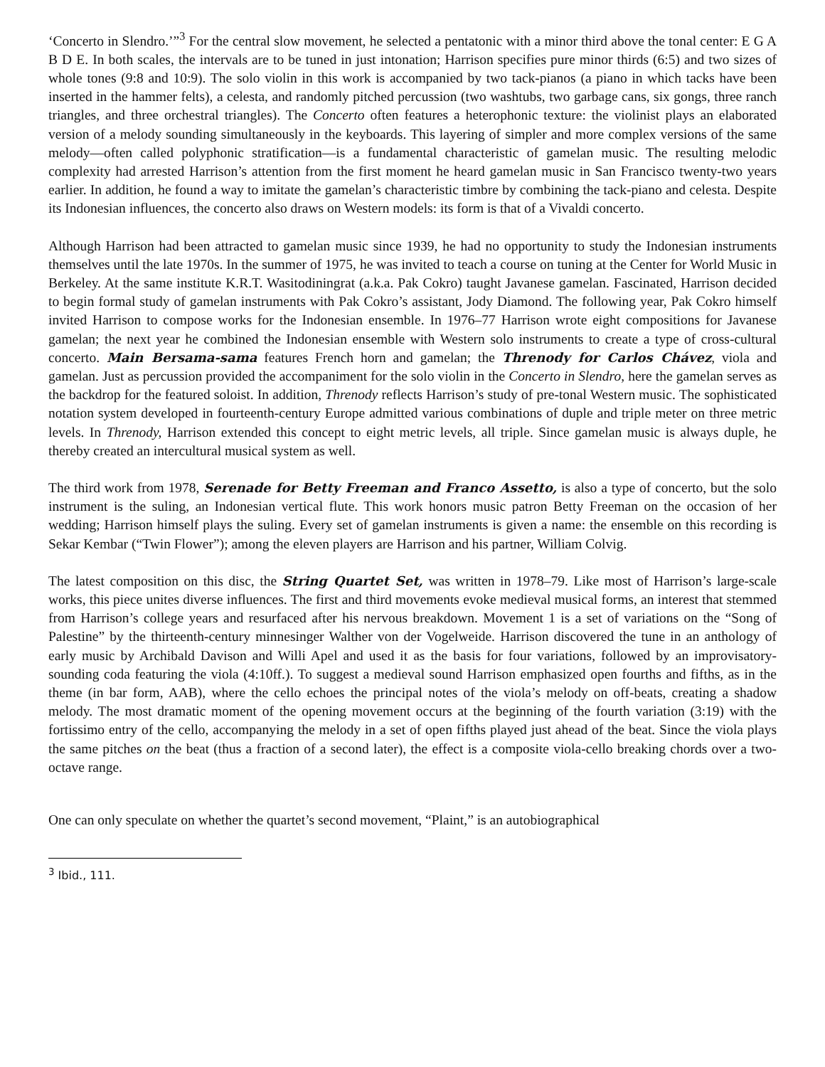‘Concerto in Slendro.’”<sup>3</sup> For the central slow movement, he selected a pentatonic with a minor third above the tonal center: E G A B D E. In both scales, the intervals are to be tuned in just intonation; Harrison specifies pure minor thirds (6:5) and two sizes of whole tones (9:8 and 10:9). The solo violin in this work is accompanied by two tack-pianos (a piano in which tacks have been inserted in the hammer felts), a celesta, and randomly pitched percussion (two washtubs, two garbage cans, six gongs, three ranch triangles, and three orchestral triangles). The Concerto often features a heterophonic texture: the violinist plays an elaborated version of a melody sounding simultaneously in the keyboards. This layering of simpler and more complex versions of the same melody—often called polyphonic stratification—is a fundamental characteristic of gamelan music. The resulting melodic complexity had arrested Harrison’s attention from the first moment he heard gamelan music in San Francisco twenty-two years earlier. In addition, he found a way to imitate the gamelan’s characteristic timbre by combining the tack-piano and celesta. Despite its Indonesian influences, the concerto also draws on Western models: its form is that of a Vivaldi concerto.
Although Harrison had been attracted to gamelan music since 1939, he had no opportunity to study the Indonesian instruments themselves until the late 1970s. In the summer of 1975, he was invited to teach a course on tuning at the Center for World Music in Berkeley. At the same institute K.R.T. Wasitodiningrat (a.k.a. Pak Cokro) taught Javanese gamelan. Fascinated, Harrison decided to begin formal study of gamelan instruments with Pak Cokro’s assistant, Jody Diamond. The following year, Pak Cokro himself invited Harrison to compose works for the Indonesian ensemble. In 1976–77 Harrison wrote eight compositions for Javanese gamelan; the next year he combined the Indonesian ensemble with Western solo instruments to create a type of cross-cultural concerto. Main Bersama-sama features French horn and gamelan; the Threnody for Carlos Chávez, viola and gamelan. Just as percussion provided the accompaniment for the solo violin in the Concerto in Slendro, here the gamelan serves as the backdrop for the featured soloist. In addition, Threnody reflects Harrison’s study of pre-tonal Western music. The sophisticated notation system developed in fourteenth-century Europe admitted various combinations of duple and triple meter on three metric levels. In Threnody, Harrison extended this concept to eight metric levels, all triple. Since gamelan music is always duple, he thereby created an intercultural musical system as well.
The third work from 1978, Serenade for Betty Freeman and Franco Assetto, is also a type of concerto, but the solo instrument is the suling, an Indonesian vertical flute. This work honors music patron Betty Freeman on the occasion of her wedding; Harrison himself plays the suling. Every set of gamelan instruments is given a name: the ensemble on this recording is Sekar Kembar (“Twin Flower”); among the eleven players are Harrison and his partner, William Colvig.
The latest composition on this disc, the String Quartet Set, was written in 1978–79. Like most of Harrison’s large-scale works, this piece unites diverse influences. The first and third movements evoke medieval musical forms, an interest that stemmed from Harrison’s college years and resurfaced after his nervous breakdown. Movement 1 is a set of variations on the “Song of Palestine” by the thirteenth-century minnesinger Walther von der Vogelweide. Harrison discovered the tune in an anthology of early music by Archibald Davison and Willi Apel and used it as the basis for four variations, followed by an improvisatory-sounding coda featuring the viola (4:10ff.). To suggest a medieval sound Harrison emphasized open fourths and fifths, as in the theme (in bar form, AAB), where the cello echoes the principal notes of the viola’s melody on off-beats, creating a shadow melody. The most dramatic moment of the opening movement occurs at the beginning of the fourth variation (3:19) with the fortissimo entry of the cello, accompanying the melody in a set of open fifths played just ahead of the beat. Since the viola plays the same pitches on the beat (thus a fraction of a second later), the effect is a composite viola-cello breaking chords over a two-octave range.
One can only speculate on whether the quartet’s second movement, “Plaint,” is an autobiographical
<sup>3</sup> Ibid., 111.